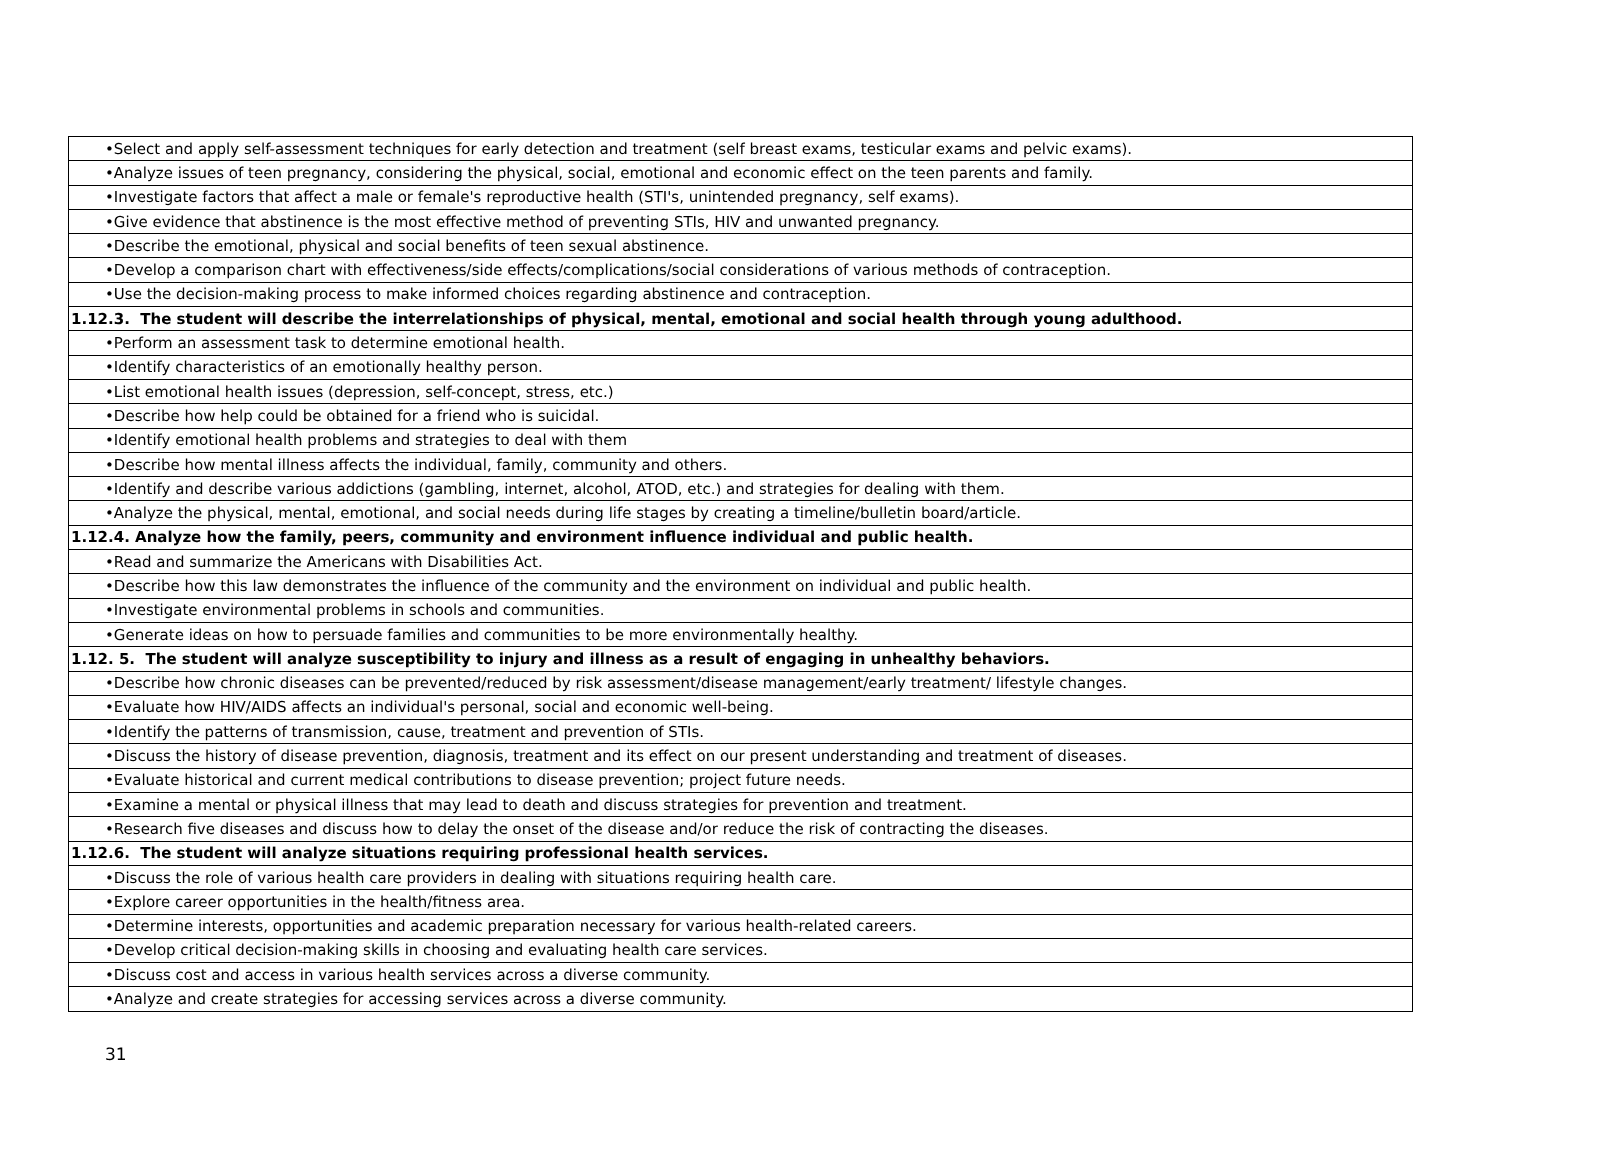| •Select and apply self-assessment techniques for early detection and treatment (self breast exams, testicular exams and pelvic exams). |
| •Analyze issues of teen pregnancy, considering the physical, social, emotional and economic effect on the teen parents and family. |
| •Investigate factors that affect a male or female's reproductive health (STI's, unintended pregnancy, self exams). |
| •Give evidence that abstinence is the most effective method of preventing STIs, HIV and unwanted pregnancy. |
| •Describe the emotional, physical and social benefits of teen sexual abstinence. |
| •Develop a comparison chart with effectiveness/side effects/complications/social considerations of various methods of contraception. |
| •Use the decision-making process to make informed choices regarding abstinence and contraception. |
| 1.12.3. The student will describe the interrelationships of physical, mental, emotional and social health through young adulthood. |
| •Perform an assessment task to determine emotional health. |
| •Identify characteristics of an emotionally healthy person. |
| •List emotional health issues (depression, self-concept, stress, etc.) |
| •Describe how help could be obtained for a friend who is suicidal. |
| •Identify emotional health problems and strategies to deal with them |
| •Describe how mental illness affects the individual, family, community and others. |
| •Identify and describe various addictions (gambling, internet, alcohol, ATOD, etc.) and strategies for dealing with them. |
| •Analyze the physical, mental, emotional, and social needs during life stages by creating a timeline/bulletin board/article. |
| 1.12.4. Analyze how the family, peers, community and environment influence individual and public health. |
| •Read and summarize the Americans with Disabilities Act. |
| •Describe how this law demonstrates the influence of the community and the environment on individual and public health. |
| •Investigate environmental problems in schools and communities. |
| •Generate ideas on how to persuade families and communities to be more environmentally healthy. |
| 1.12. 5. The student will analyze susceptibility to injury and illness as a result of engaging in unhealthy behaviors. |
| •Describe how chronic diseases can be prevented/reduced by risk assessment/disease management/early treatment/ lifestyle changes. |
| •Evaluate how HIV/AIDS affects an individual's personal, social and economic well-being. |
| •Identify the patterns of transmission, cause, treatment and prevention of STIs. |
| •Discuss the history of disease prevention, diagnosis, treatment and its effect on our present understanding and treatment of diseases. |
| •Evaluate historical and current medical contributions to disease prevention; project future needs. |
| •Examine a mental or physical illness that may lead to death and discuss strategies for prevention and treatment. |
| •Research five diseases and discuss how to delay the onset of the disease and/or reduce the risk of contracting the diseases. |
| 1.12.6. The student will analyze situations requiring professional health services. |
| •Discuss the role of various health care providers in dealing with situations requiring health care. |
| •Explore career opportunities in the health/fitness area. |
| •Determine interests, opportunities and academic preparation necessary for various health-related careers. |
| •Develop critical decision-making skills in choosing and evaluating health care services. |
| •Discuss cost and access in various health services across a diverse community. |
| •Analyze and create strategies for accessing services across a diverse community. |
31